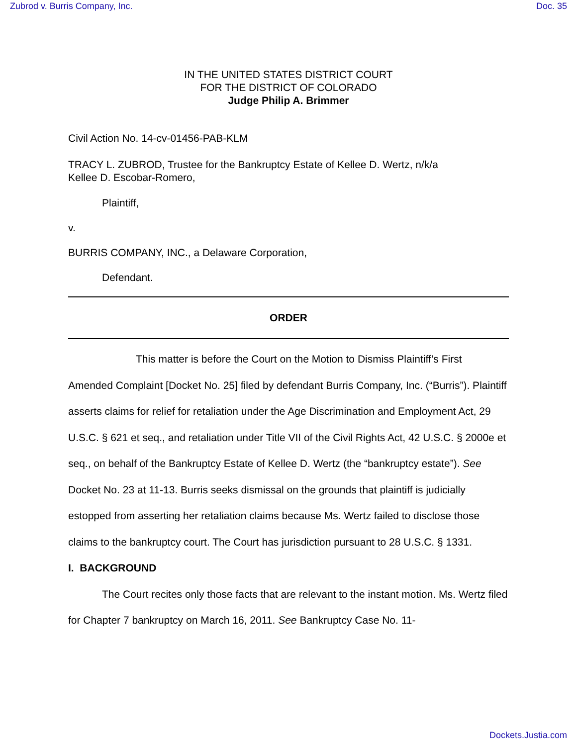Zubrod v. Burris Company, Inc. Doc. 35
IN THE UNITED STATES DISTRICT COURT
FOR THE DISTRICT OF COLORADO
Judge Philip A. Brimmer
Civil Action No. 14-cv-01456-PAB-KLM
TRACY L. ZUBROD, Trustee for the Bankruptcy Estate of Kellee D. Wertz, n/k/a
Kellee D. Escobar-Romero,
Plaintiff,
v.
BURRIS COMPANY, INC., a Delaware Corporation,
Defendant.
ORDER
This matter is before the Court on the Motion to Dismiss Plaintiff’s First Amended Complaint [Docket No. 25] filed by defendant Burris Company, Inc. (“Burris”). Plaintiff asserts claims for relief for retaliation under the Age Discrimination and Employment Act, 29 U.S.C. § 621 et seq., and retaliation under Title VII of the Civil Rights Act, 42 U.S.C. § 2000e et seq., on behalf of the Bankruptcy Estate of Kellee D. Wertz (the “bankruptcy estate”). See Docket No. 23 at 11-13. Burris seeks dismissal on the grounds that plaintiff is judicially estopped from asserting her retaliation claims because Ms. Wertz failed to disclose those claims to the bankruptcy court. The Court has jurisdiction pursuant to 28 U.S.C. § 1331.
I. BACKGROUND
The Court recites only those facts that are relevant to the instant motion. Ms. Wertz filed for Chapter 7 bankruptcy on March 16, 2011. See Bankruptcy Case No. 11-
Dockets.Justia.com